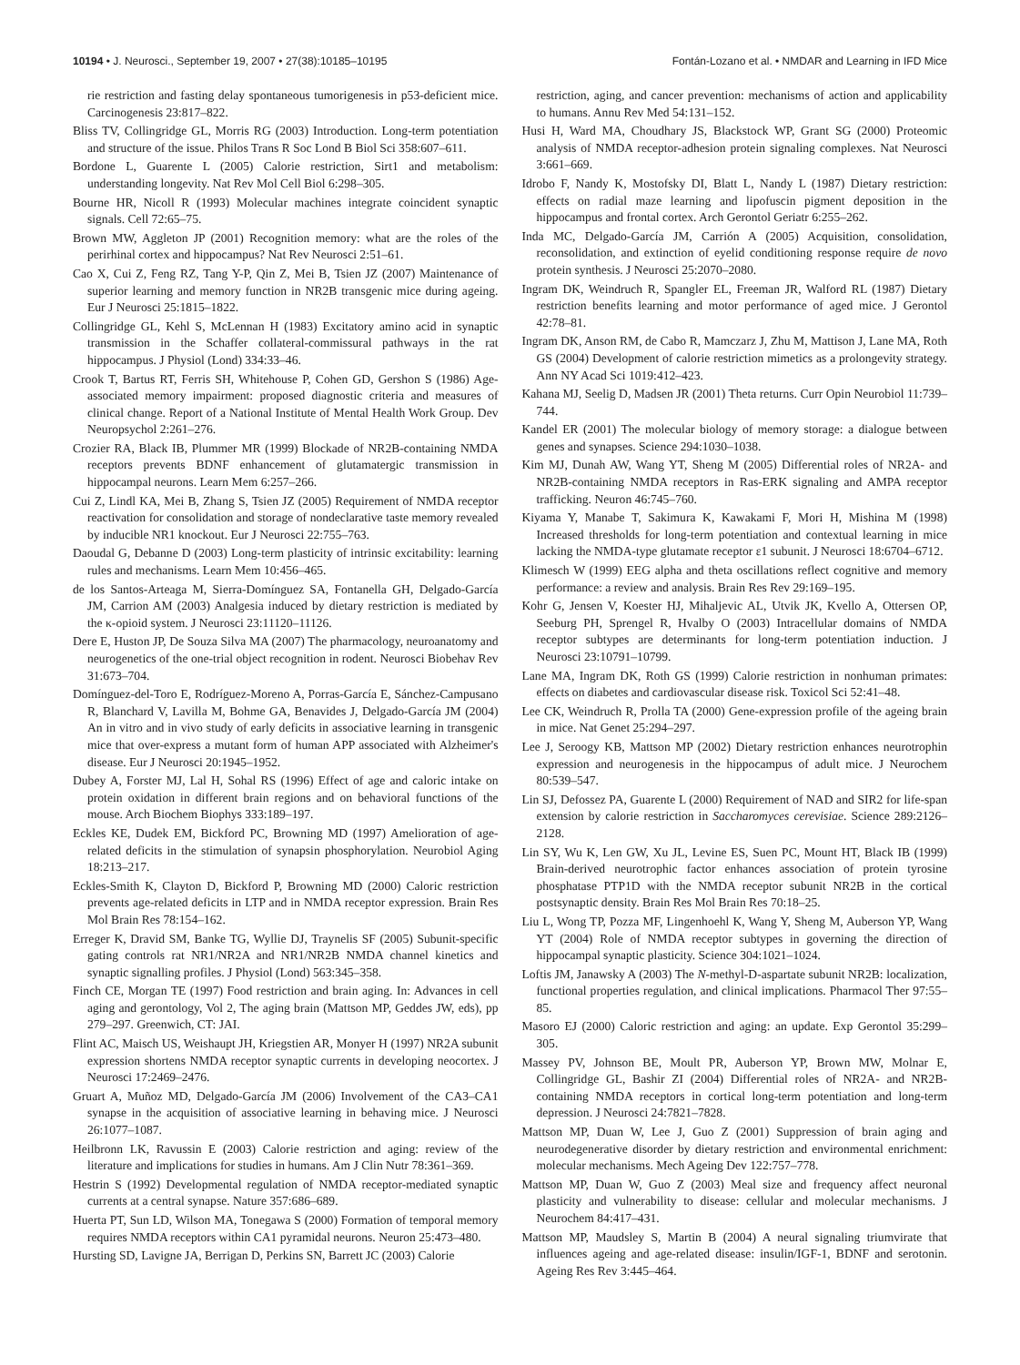10194 • J. Neurosci., September 19, 2007 • 27(38):10185–10195 Fontán-Lozano et al. • NMDAR and Learning in IFD Mice
rie restriction and fasting delay spontaneous tumorigenesis in p53-deficient mice. Carcinogenesis 23:817–822.
Bliss TV, Collingridge GL, Morris RG (2003) Introduction. Long-term potentiation and structure of the issue. Philos Trans R Soc Lond B Biol Sci 358:607–611.
Bordone L, Guarente L (2005) Calorie restriction, Sirt1 and metabolism: understanding longevity. Nat Rev Mol Cell Biol 6:298–305.
Bourne HR, Nicoll R (1993) Molecular machines integrate coincident synaptic signals. Cell 72:65–75.
Brown MW, Aggleton JP (2001) Recognition memory: what are the roles of the perirhinal cortex and hippocampus? Nat Rev Neurosci 2:51–61.
Cao X, Cui Z, Feng RZ, Tang Y-P, Qin Z, Mei B, Tsien JZ (2007) Maintenance of superior learning and memory function in NR2B transgenic mice during ageing. Eur J Neurosci 25:1815–1822.
Collingridge GL, Kehl S, McLennan H (1983) Excitatory amino acid in synaptic transmission in the Schaffer collateral-commissural pathways in the rat hippocampus. J Physiol (Lond) 334:33–46.
Crook T, Bartus RT, Ferris SH, Whitehouse P, Cohen GD, Gershon S (1986) Age-associated memory impairment: proposed diagnostic criteria and measures of clinical change. Report of a National Institute of Mental Health Work Group. Dev Neuropsychol 2:261–276.
Crozier RA, Black IB, Plummer MR (1999) Blockade of NR2B-containing NMDA receptors prevents BDNF enhancement of glutamatergic transmission in hippocampal neurons. Learn Mem 6:257–266.
Cui Z, Lindl KA, Mei B, Zhang S, Tsien JZ (2005) Requirement of NMDA receptor reactivation for consolidation and storage of nondeclarative taste memory revealed by inducible NR1 knockout. Eur J Neurosci 22:755–763.
Daoudal G, Debanne D (2003) Long-term plasticity of intrinsic excitability: learning rules and mechanisms. Learn Mem 10:456–465.
de los Santos-Arteaga M, Sierra-Domínguez SA, Fontanella GH, Delgado-García JM, Carrion AM (2003) Analgesia induced by dietary restriction is mediated by the κ-opioid system. J Neurosci 23:11120–11126.
Dere E, Huston JP, De Souza Silva MA (2007) The pharmacology, neuroanatomy and neurogenetics of the one-trial object recognition in rodent. Neurosci Biobehav Rev 31:673–704.
Domínguez-del-Toro E, Rodríguez-Moreno A, Porras-García E, Sánchez-Campusano R, Blanchard V, Lavilla M, Bohme GA, Benavides J, Delgado-García JM (2004) An in vitro and in vivo study of early deficits in associative learning in transgenic mice that over-express a mutant form of human APP associated with Alzheimer's disease. Eur J Neurosci 20:1945–1952.
Dubey A, Forster MJ, Lal H, Sohal RS (1996) Effect of age and caloric intake on protein oxidation in different brain regions and on behavioral functions of the mouse. Arch Biochem Biophys 333:189–197.
Eckles KE, Dudek EM, Bickford PC, Browning MD (1997) Amelioration of age-related deficits in the stimulation of synapsin phosphorylation. Neurobiol Aging 18:213–217.
Eckles-Smith K, Clayton D, Bickford P, Browning MD (2000) Caloric restriction prevents age-related deficits in LTP and in NMDA receptor expression. Brain Res Mol Brain Res 78:154–162.
Erreger K, Dravid SM, Banke TG, Wyllie DJ, Traynelis SF (2005) Subunit-specific gating controls rat NR1/NR2A and NR1/NR2B NMDA channel kinetics and synaptic signalling profiles. J Physiol (Lond) 563:345–358.
Finch CE, Morgan TE (1997) Food restriction and brain aging. In: Advances in cell aging and gerontology, Vol 2, The aging brain (Mattson MP, Geddes JW, eds), pp 279–297. Greenwich, CT: JAI.
Flint AC, Maisch US, Weishaupt JH, Kriegstien AR, Monyer H (1997) NR2A subunit expression shortens NMDA receptor synaptic currents in developing neocortex. J Neurosci 17:2469–2476.
Gruart A, Muñoz MD, Delgado-García JM (2006) Involvement of the CA3–CA1 synapse in the acquisition of associative learning in behaving mice. J Neurosci 26:1077–1087.
Heilbronn LK, Ravussin E (2003) Calorie restriction and aging: review of the literature and implications for studies in humans. Am J Clin Nutr 78:361–369.
Hestrin S (1992) Developmental regulation of NMDA receptor-mediated synaptic currents at a central synapse. Nature 357:686–689.
Huerta PT, Sun LD, Wilson MA, Tonegawa S (2000) Formation of temporal memory requires NMDA receptors within CA1 pyramidal neurons. Neuron 25:473–480.
Hursting SD, Lavigne JA, Berrigan D, Perkins SN, Barrett JC (2003) Calorie
restriction, aging, and cancer prevention: mechanisms of action and applicability to humans. Annu Rev Med 54:131–152.
Husi H, Ward MA, Choudhary JS, Blackstock WP, Grant SG (2000) Proteomic analysis of NMDA receptor-adhesion protein signaling complexes. Nat Neurosci 3:661–669.
Idrobo F, Nandy K, Mostofsky DI, Blatt L, Nandy L (1987) Dietary restriction: effects on radial maze learning and lipofuscin pigment deposition in the hippocampus and frontal cortex. Arch Gerontol Geriatr 6:255–262.
Inda MC, Delgado-García JM, Carrión A (2005) Acquisition, consolidation, reconsolidation, and extinction of eyelid conditioning response require de novo protein synthesis. J Neurosci 25:2070–2080.
Ingram DK, Weindruch R, Spangler EL, Freeman JR, Walford RL (1987) Dietary restriction benefits learning and motor performance of aged mice. J Gerontol 42:78–81.
Ingram DK, Anson RM, de Cabo R, Mamczarz J, Zhu M, Mattison J, Lane MA, Roth GS (2004) Development of calorie restriction mimetics as a prolongevity strategy. Ann NY Acad Sci 1019:412–423.
Kahana MJ, Seelig D, Madsen JR (2001) Theta returns. Curr Opin Neurobiol 11:739–744.
Kandel ER (2001) The molecular biology of memory storage: a dialogue between genes and synapses. Science 294:1030–1038.
Kim MJ, Dunah AW, Wang YT, Sheng M (2005) Differential roles of NR2A- and NR2B-containing NMDA receptors in Ras-ERK signaling and AMPA receptor trafficking. Neuron 46:745–760.
Kiyama Y, Manabe T, Sakimura K, Kawakami F, Mori H, Mishina M (1998) Increased thresholds for long-term potentiation and contextual learning in mice lacking the NMDA-type glutamate receptor ε1 subunit. J Neurosci 18:6704–6712.
Klimesch W (1999) EEG alpha and theta oscillations reflect cognitive and memory performance: a review and analysis. Brain Res Rev 29:169–195.
Kohr G, Jensen V, Koester HJ, Mihaljevic AL, Utvik JK, Kvello A, Ottersen OP, Seeburg PH, Sprengel R, Hvalby O (2003) Intracellular domains of NMDA receptor subtypes are determinants for long-term potentiation induction. J Neurosci 23:10791–10799.
Lane MA, Ingram DK, Roth GS (1999) Calorie restriction in nonhuman primates: effects on diabetes and cardiovascular disease risk. Toxicol Sci 52:41–48.
Lee CK, Weindruch R, Prolla TA (2000) Gene-expression profile of the ageing brain in mice. Nat Genet 25:294–297.
Lee J, Seroogy KB, Mattson MP (2002) Dietary restriction enhances neurotrophin expression and neurogenesis in the hippocampus of adult mice. J Neurochem 80:539–547.
Lin SJ, Defossez PA, Guarente L (2000) Requirement of NAD and SIR2 for life-span extension by calorie restriction in Saccharomyces cerevisiae. Science 289:2126–2128.
Lin SY, Wu K, Len GW, Xu JL, Levine ES, Suen PC, Mount HT, Black IB (1999) Brain-derived neurotrophic factor enhances association of protein tyrosine phosphatase PTP1D with the NMDA receptor subunit NR2B in the cortical postsynaptic density. Brain Res Mol Brain Res 70:18–25.
Liu L, Wong TP, Pozza MF, Lingenhoehl K, Wang Y, Sheng M, Auberson YP, Wang YT (2004) Role of NMDA receptor subtypes in governing the direction of hippocampal synaptic plasticity. Science 304:1021–1024.
Loftis JM, Janawsky A (2003) The N-methyl-D-aspartate subunit NR2B: localization, functional properties regulation, and clinical implications. Pharmacol Ther 97:55–85.
Masoro EJ (2000) Caloric restriction and aging: an update. Exp Gerontol 35:299–305.
Massey PV, Johnson BE, Moult PR, Auberson YP, Brown MW, Molnar E, Collingridge GL, Bashir ZI (2004) Differential roles of NR2A- and NR2B-containing NMDA receptors in cortical long-term potentiation and long-term depression. J Neurosci 24:7821–7828.
Mattson MP, Duan W, Lee J, Guo Z (2001) Suppression of brain aging and neurodegenerative disorder by dietary restriction and environmental enrichment: molecular mechanisms. Mech Ageing Dev 122:757–778.
Mattson MP, Duan W, Guo Z (2003) Meal size and frequency affect neuronal plasticity and vulnerability to disease: cellular and molecular mechanisms. J Neurochem 84:417–431.
Mattson MP, Maudsley S, Martin B (2004) A neural signaling triumvirate that influences ageing and age-related disease: insulin/IGF-1, BDNF and serotonin. Ageing Res Rev 3:445–464.